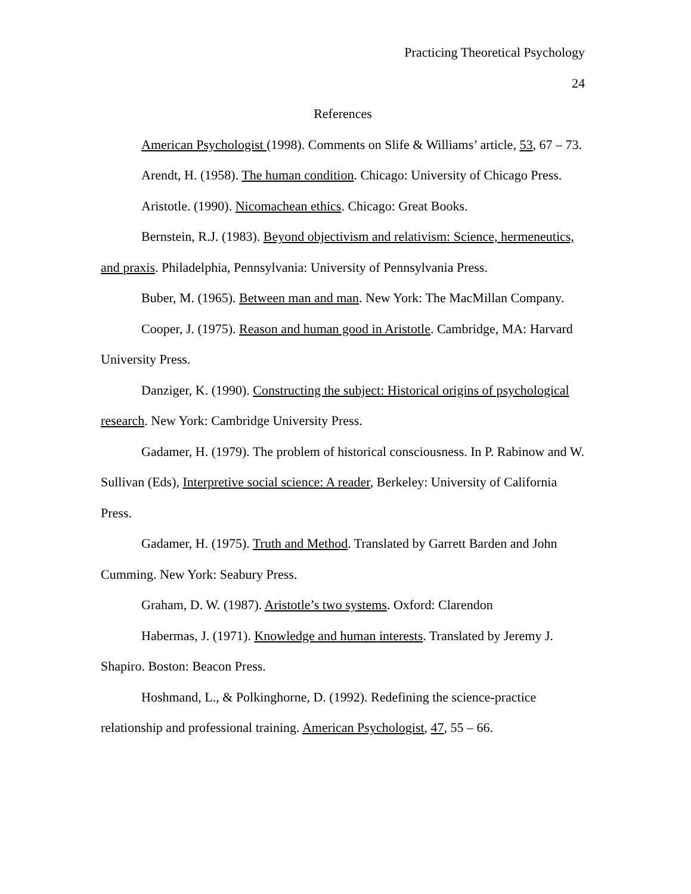Practicing Theoretical Psychology
24
References
American Psychologist (1998). Comments on Slife & Williams’ article, 53, 67 – 73.
Arendt, H. (1958). The human condition. Chicago: University of Chicago Press.
Aristotle. (1990). Nicomachean ethics. Chicago: Great Books.
Bernstein, R.J. (1983). Beyond objectivism and relativism: Science, hermeneutics, and praxis. Philadelphia, Pennsylvania: University of Pennsylvania Press.
Buber, M. (1965). Between man and man. New York: The MacMillan Company.
Cooper, J. (1975). Reason and human good in Aristotle. Cambridge, MA: Harvard University Press.
Danziger, K. (1990). Constructing the subject: Historical origins of psychological research. New York: Cambridge University Press.
Gadamer, H. (1979). The problem of historical consciousness. In P. Rabinow and W. Sullivan (Eds), Interpretive social science: A reader, Berkeley: University of California Press.
Gadamer, H. (1975). Truth and Method. Translated by Garrett Barden and John Cumming. New York: Seabury Press.
Graham, D. W. (1987). Aristotle’s two systems. Oxford: Clarendon
Habermas, J. (1971). Knowledge and human interests. Translated by Jeremy J. Shapiro. Boston: Beacon Press.
Hoshmand, L., & Polkinghorne, D. (1992). Redefining the science-practice relationship and professional training. American Psychologist, 47, 55 – 66.